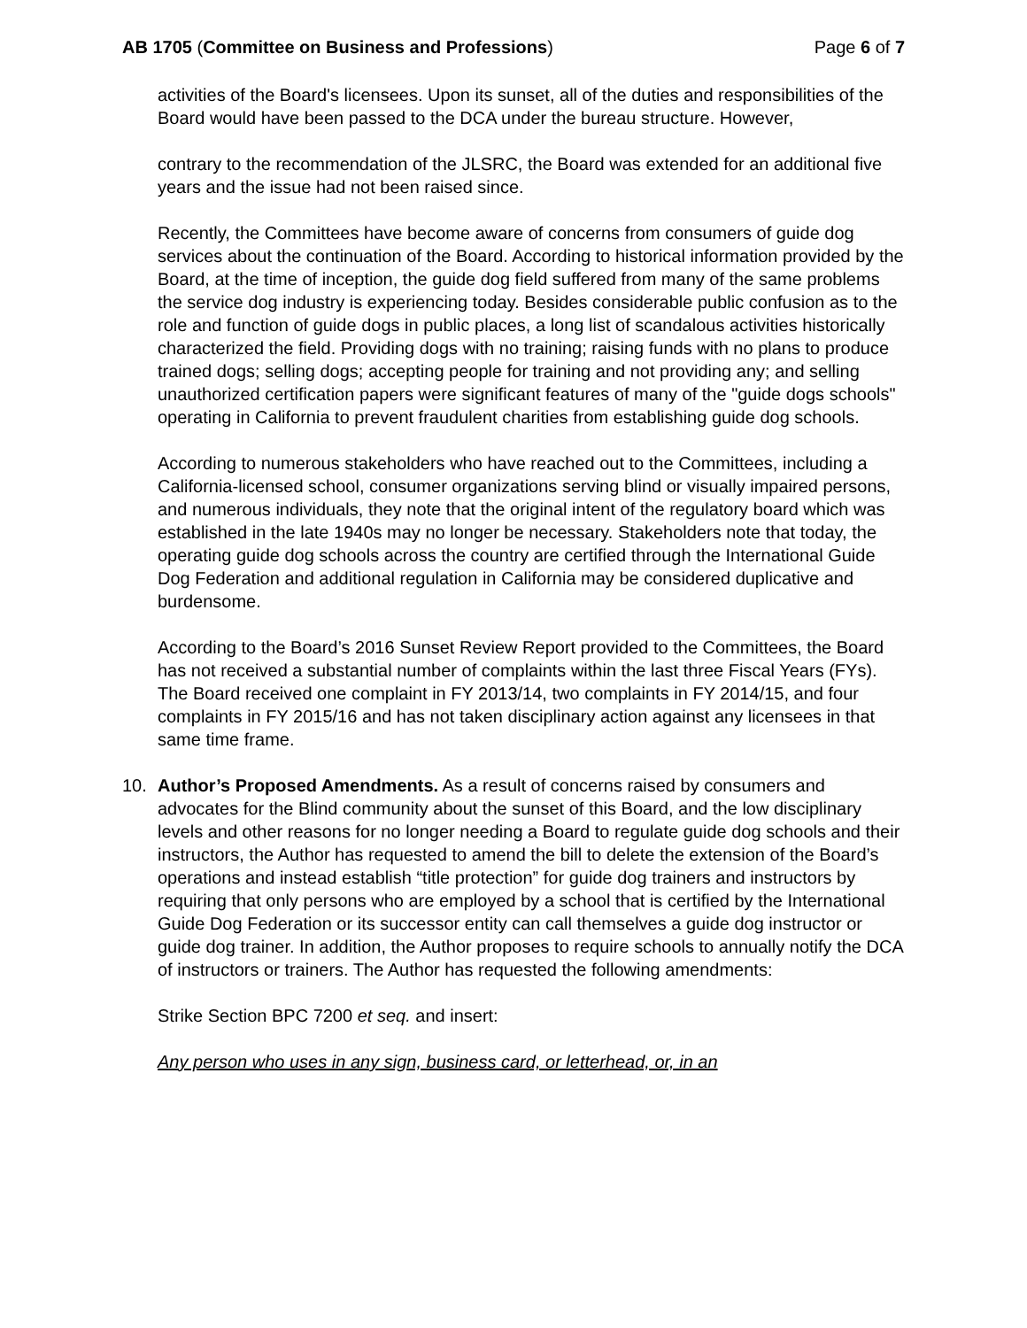AB 1705 (Committee on Business and Professions) Page 6 of 7
activities of the Board's licensees. Upon its sunset, all of the duties and responsibilities of the Board would have been passed to the DCA under the bureau structure. However,
contrary to the recommendation of the JLSRC, the Board was extended for an additional five years and the issue had not been raised since.
Recently, the Committees have become aware of concerns from consumers of guide dog services about the continuation of the Board. According to historical information provided by the Board, at the time of inception, the guide dog field suffered from many of the same problems the service dog industry is experiencing today. Besides considerable public confusion as to the role and function of guide dogs in public places, a long list of scandalous activities historically characterized the field. Providing dogs with no training; raising funds with no plans to produce trained dogs; selling dogs; accepting people for training and not providing any; and selling unauthorized certification papers were significant features of many of the "guide dogs schools" operating in California to prevent fraudulent charities from establishing guide dog schools.
According to numerous stakeholders who have reached out to the Committees, including a California-licensed school, consumer organizations serving blind or visually impaired persons, and numerous individuals, they note that the original intent of the regulatory board which was established in the late 1940s may no longer be necessary. Stakeholders note that today, the operating guide dog schools across the country are certified through the International Guide Dog Federation and additional regulation in California may be considered duplicative and burdensome.
According to the Board’s 2016 Sunset Review Report provided to the Committees, the Board has not received a substantial number of complaints within the last three Fiscal Years (FYs). The Board received one complaint in FY 2013/14, two complaints in FY 2014/15, and four complaints in FY 2015/16 and has not taken disciplinary action against any licensees in that same time frame.
10. Author’s Proposed Amendments. As a result of concerns raised by consumers and advocates for the Blind community about the sunset of this Board, and the low disciplinary levels and other reasons for no longer needing a Board to regulate guide dog schools and their instructors, the Author has requested to amend the bill to delete the extension of the Board’s operations and instead establish “title protection” for guide dog trainers and instructors by requiring that only persons who are employed by a school that is certified by the International Guide Dog Federation or its successor entity can call themselves a guide dog instructor or guide dog trainer. In addition, the Author proposes to require schools to annually notify the DCA of instructors or trainers. The Author has requested the following amendments:
Strike Section BPC 7200 et seq. and insert:
Any person who uses in any sign, business card, or letterhead, or, in an